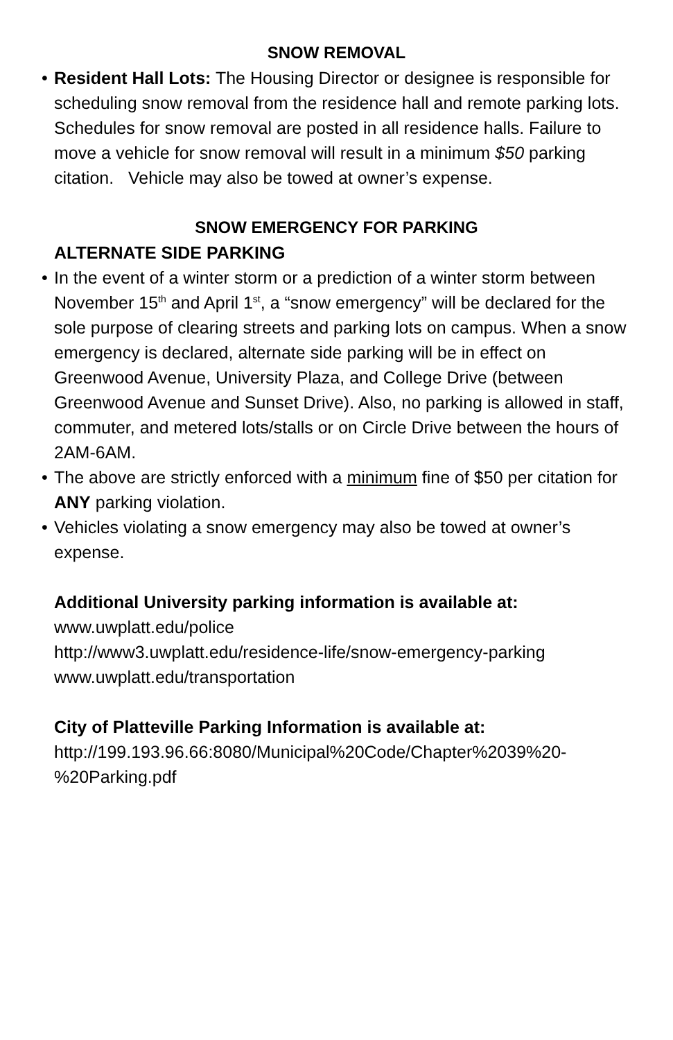SNOW REMOVAL
• Resident Hall Lots: The Housing Director or designee is responsible for scheduling snow removal from the residence hall and remote parking lots. Schedules for snow removal are posted in all residence halls. Failure to move a vehicle for snow removal will result in a minimum $50 parking citation. Vehicle may also be towed at owner’s expense.
SNOW EMERGENCY FOR PARKING
ALTERNATE SIDE PARKING
• In the event of a winter storm or a prediction of a winter storm between November 15<sup>th</sup> and April 1<sup>st</sup>, a “snow emergency” will be declared for the sole purpose of clearing streets and parking lots on campus. When a snow emergency is declared, alternate side parking will be in effect on Greenwood Avenue, University Plaza, and College Drive (between Greenwood Avenue and Sunset Drive). Also, no parking is allowed in staff, commuter, and metered lots/stalls or on Circle Drive between the hours of 2AM-6AM.
• The above are strictly enforced with a minimum fine of $50 per citation for ANY parking violation.
• Vehicles violating a snow emergency may also be towed at owner’s expense.
Additional University parking information is available at:
www.uwplatt.edu/police
http://www3.uwplatt.edu/residence-life/snow-emergency-parking
www.uwplatt.edu/transportation
City of Platteville Parking Information is available at:
http://199.193.96.66:8080/Municipal%20Code/Chapter%2039%20-
%20Parking.pdf